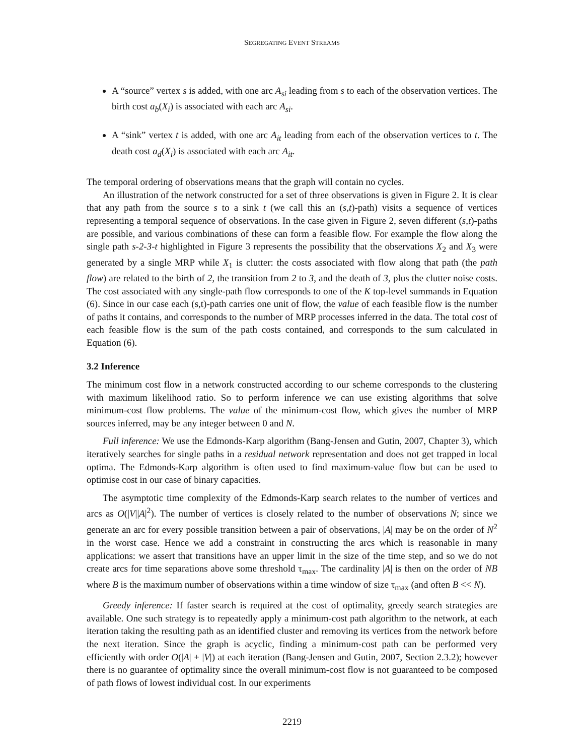SEGREGATING EVENT STREAMS
A “source” vertex s is added, with one arc A<sub>si</sub> leading from s to each of the observation vertices. The birth cost a<sub>b</sub>(X<sub>i</sub>) is associated with each arc A<sub>si</sub>.
A “sink” vertex t is added, with one arc A<sub>it</sub> leading from each of the observation vertices to t. The death cost a<sub>d</sub>(X<sub>i</sub>) is associated with each arc A<sub>it</sub>.
The temporal ordering of observations means that the graph will contain no cycles.
An illustration of the network constructed for a set of three observations is given in Figure 2. It is clear that any path from the source s to a sink t (we call this an (s,t)-path) visits a sequence of vertices representing a temporal sequence of observations. In the case given in Figure 2, seven different (s,t)-paths are possible, and various combinations of these can form a feasible flow. For example the flow along the single path s-2-3-t highlighted in Figure 3 represents the possibility that the observations X<sub>2</sub> and X<sub>3</sub> were generated by a single MRP while X<sub>1</sub> is clutter: the costs associated with flow along that path (the path flow) are related to the birth of 2, the transition from 2 to 3, and the death of 3, plus the clutter noise costs. The cost associated with any single-path flow corresponds to one of the K top-level summands in Equation (6). Since in our case each (s,t)-path carries one unit of flow, the value of each feasible flow is the number of paths it contains, and corresponds to the number of MRP processes inferred in the data. The total cost of each feasible flow is the sum of the path costs contained, and corresponds to the sum calculated in Equation (6).
3.2 Inference
The minimum cost flow in a network constructed according to our scheme corresponds to the clustering with maximum likelihood ratio. So to perform inference we can use existing algorithms that solve minimum-cost flow problems. The value of the minimum-cost flow, which gives the number of MRP sources inferred, may be any integer between 0 and N.
Full inference: We use the Edmonds-Karp algorithm (Bang-Jensen and Gutin, 2007, Chapter 3), which iteratively searches for single paths in a residual network representation and does not get trapped in local optima. The Edmonds-Karp algorithm is often used to find maximum-value flow but can be used to optimise cost in our case of binary capacities.
The asymptotic time complexity of the Edmonds-Karp search relates to the number of vertices and arcs as O(|V||A|<sup>2</sup>). The number of vertices is closely related to the number of observations N; since we generate an arc for every possible transition between a pair of observations, |A| may be on the order of N<sup>2</sup> in the worst case. Hence we add a constraint in constructing the arcs which is reasonable in many applications: we assert that transitions have an upper limit in the size of the time step, and so we do not create arcs for time separations above some threshold τ<sub>max</sub>. The cardinality |A| is then on the order of NB where B is the maximum number of observations within a time window of size τ<sub>max</sub> (and often B << N).
Greedy inference: If faster search is required at the cost of optimality, greedy search strategies are available. One such strategy is to repeatedly apply a minimum-cost path algorithm to the network, at each iteration taking the resulting path as an identified cluster and removing its vertices from the network before the next iteration. Since the graph is acyclic, finding a minimum-cost path can be performed very efficiently with order O(|A| + |V|) at each iteration (Bang-Jensen and Gutin, 2007, Section 2.3.2); however there is no guarantee of optimality since the overall minimum-cost flow is not guaranteed to be composed of path flows of lowest individual cost. In our experiments
2219